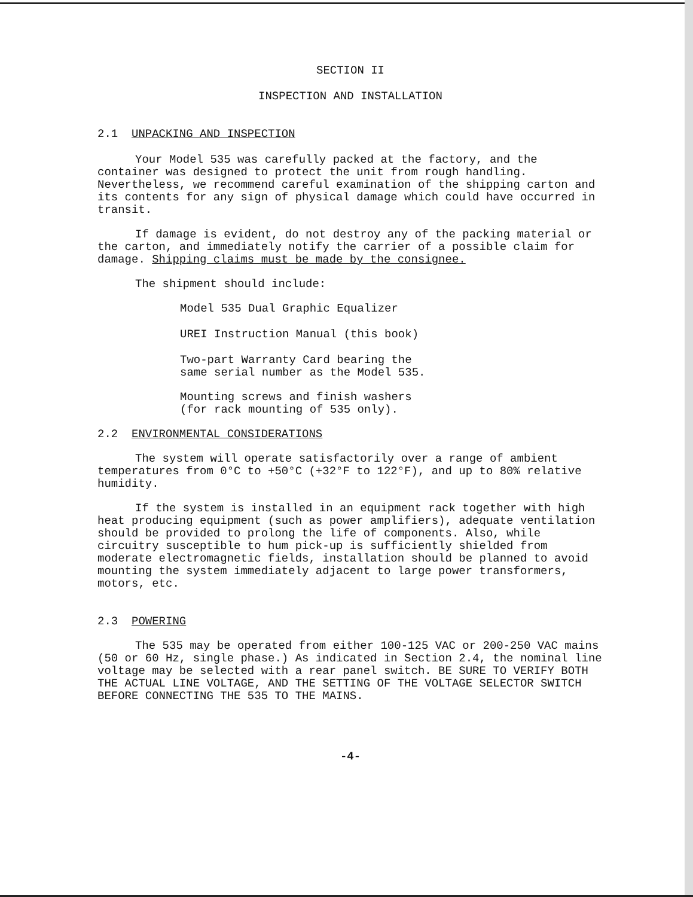SECTION II
INSPECTION AND INSTALLATION
2.1 UNPACKING AND INSPECTION
Your Model 535 was carefully packed at the factory, and the container was designed to protect the unit from rough handling. Nevertheless, we recommend careful examination of the shipping carton and its contents for any sign of physical damage which could have occurred in transit.
If damage is evident, do not destroy any of the packing material or the carton, and immediately notify the carrier of a possible claim for damage. Shipping claims must be made by the consignee.
The shipment should include:
Model 535 Dual Graphic Equalizer
UREI Instruction Manual (this book)
Two-part Warranty Card bearing the
same serial number as the Model 535.
Mounting screws and finish washers
(for rack mounting of 535 only).
2.2 ENVIRONMENTAL CONSIDERATIONS
The system will operate satisfactorily over a range of ambient temperatures from 0°C to +50°C (+32°F to 122°F), and up to 80% relative humidity.
If the system is installed in an equipment rack together with high heat producing equipment (such as power amplifiers), adequate ventilation should be provided to prolong the life of components. Also, while circuitry susceptible to hum pick-up is sufficiently shielded from moderate electromagnetic fields, installation should be planned to avoid mounting the system immediately adjacent to large power transformers, motors, etc.
2.3 POWERING
The 535 may be operated from either 100-125 VAC or 200-250 VAC mains (50 or 60 Hz, single phase.) As indicated in Section 2.4, the nominal line voltage may be selected with a rear panel switch. BE SURE TO VERIFY BOTH THE ACTUAL LINE VOLTAGE, AND THE SETTING OF THE VOLTAGE SELECTOR SWITCH BEFORE CONNECTING THE 535 TO THE MAINS.
-4-